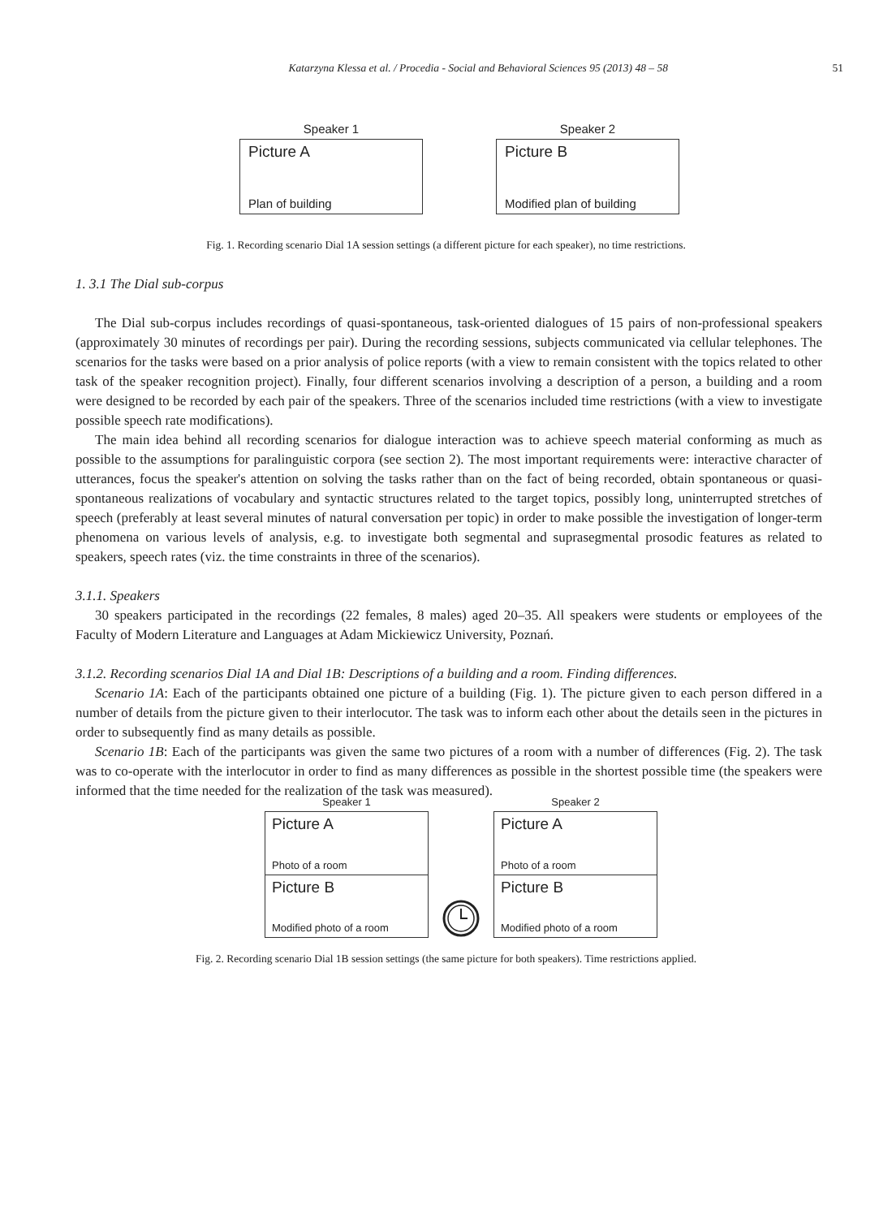Katarzyna Klessa et al. / Procedia - Social and Behavioral Sciences 95 (2013) 48 – 58 51
Speaker 1
Picture A
Plan of building
Speaker 2
Picture B
Modified plan of building
Fig. 1. Recording scenario Dial 1A session settings (a different picture for each speaker), no time restrictions.
1. 3.1 The Dial sub-corpus
The Dial sub-corpus includes recordings of quasi-spontaneous, task-oriented dialogues of 15 pairs of non-professional speakers (approximately 30 minutes of recordings per pair). During the recording sessions, subjects communicated via cellular telephones. The scenarios for the tasks were based on a prior analysis of police reports (with a view to remain consistent with the topics related to other task of the speaker recognition project). Finally, four different scenarios involving a description of a person, a building and a room were designed to be recorded by each pair of the speakers. Three of the scenarios included time restrictions (with a view to investigate possible speech rate modifications).
The main idea behind all recording scenarios for dialogue interaction was to achieve speech material conforming as much as possible to the assumptions for paralinguistic corpora (see section 2). The most important requirements were: interactive character of utterances, focus the speaker's attention on solving the tasks rather than on the fact of being recorded, obtain spontaneous or quasi-spontaneous realizations of vocabulary and syntactic structures related to the target topics, possibly long, uninterrupted stretches of speech (preferably at least several minutes of natural conversation per topic) in order to make possible the investigation of longer-term phenomena on various levels of analysis, e.g. to investigate both segmental and suprasegmental prosodic features as related to speakers, speech rates (viz. the time constraints in three of the scenarios).
3.1.1. Speakers
30 speakers participated in the recordings (22 females, 8 males) aged 20–35. All speakers were students or employees of the Faculty of Modern Literature and Languages at Adam Mickiewicz University, Poznań.
3.1.2. Recording scenarios Dial 1A and Dial 1B: Descriptions of a building and a room. Finding differences.
Scenario 1A: Each of the participants obtained one picture of a building (Fig. 1). The picture given to each person differed in a number of details from the picture given to their interlocutor. The task was to inform each other about the details seen in the pictures in order to subsequently find as many details as possible.
Scenario 1B: Each of the participants was given the same two pictures of a room with a number of differences (Fig. 2). The task was to co-operate with the interlocutor in order to find as many differences as possible in the shortest possible time (the speakers were informed that the time needed for the realization of the task was measured).
Speaker 1
Picture A
Photo of a room
Picture B
Modified photo of a room
Speaker 2
Picture A
Photo of a room
Picture B
Modified photo of a room
Fig. 2. Recording scenario Dial 1B session settings (the same picture for both speakers). Time restrictions applied.